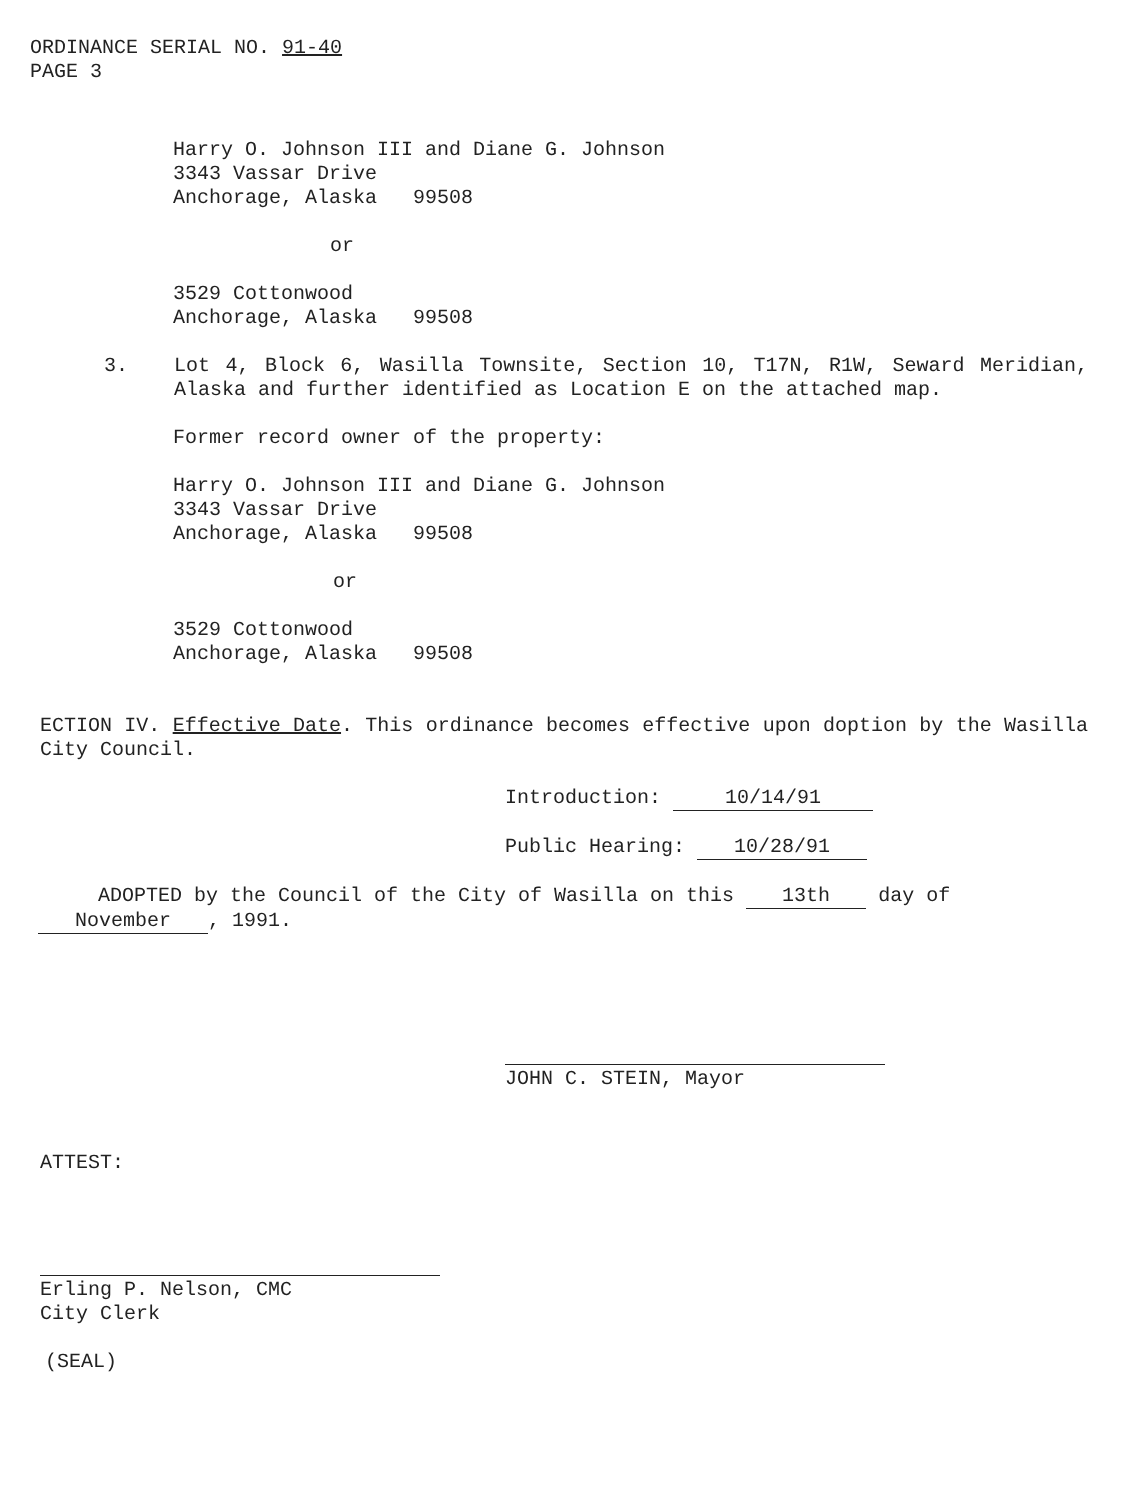ORDINANCE SERIAL NO. 91-40
PAGE 3
Harry O. Johnson III and Diane G. Johnson
3343 Vassar Drive
Anchorage, Alaska 99508
or
3529 Cottonwood
Anchorage, Alaska 99508
3. Lot 4, Block 6, Wasilla Townsite, Section 10, T17N, R1W, Seward Meridian, Alaska and further identified as Location E on the attached map.
Former record owner of the property:
Harry O. Johnson III and Diane G. Johnson
3343 Vassar Drive
Anchorage, Alaska 99508
or
3529 Cottonwood
Anchorage, Alaska 99508
ECTION IV. Effective Date. This ordinance becomes effective upon doption by the Wasilla City Council.
Introduction: 10/14/91
Public Hearing: 10/28/91
ADOPTED by the Council of the City of Wasilla on this 13th day of November, 1991.
JOHN C. STEIN, Mayor
ATTEST:
Erling P. Nelson, CMC
City Clerk
(SEAL)